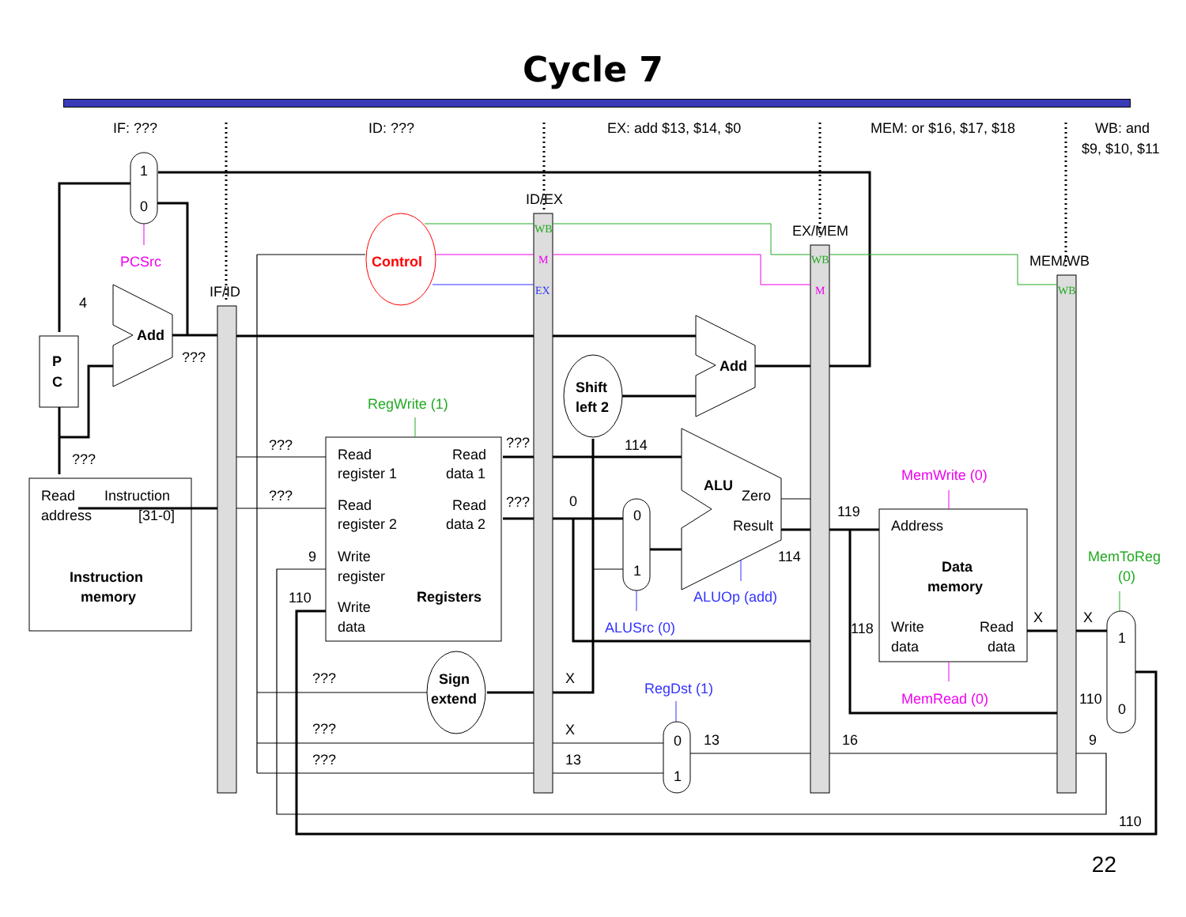Cycle 7
IF: ???
ID: ???
EX: add $13, $14, $0
MEM: or $16, $17, $18
WB: and
$9, $10, $11
IF/ID
ID/EX
EX/MEM
MEM/WB
1
0
PCSrc
Control
4
Add
???
P
C
???
Read
Instruction
address
[31-0]
Instruction
memory
RegWrite (1)
???
???
9
110
Read
Read
register 1
data 1
Read
Read
register 2
data 2
Write
register
Registers
Write
data
???
???
???
???
???
Sign
extend
Shift
left 2
Add
114
0
0
1
ALU
Zero
Result
114
ALUOp (add)
ALUSrc (0)
X
X
13
RegDst (1)
0
1
13
119
118
16
MemWrite (0)
Address
Data
memory
Write
Read
data
data
MemRead (0)
X
X
110
9
MemToReg
(0)
1
0
110
WB
M
EX
WB
M
WB
22